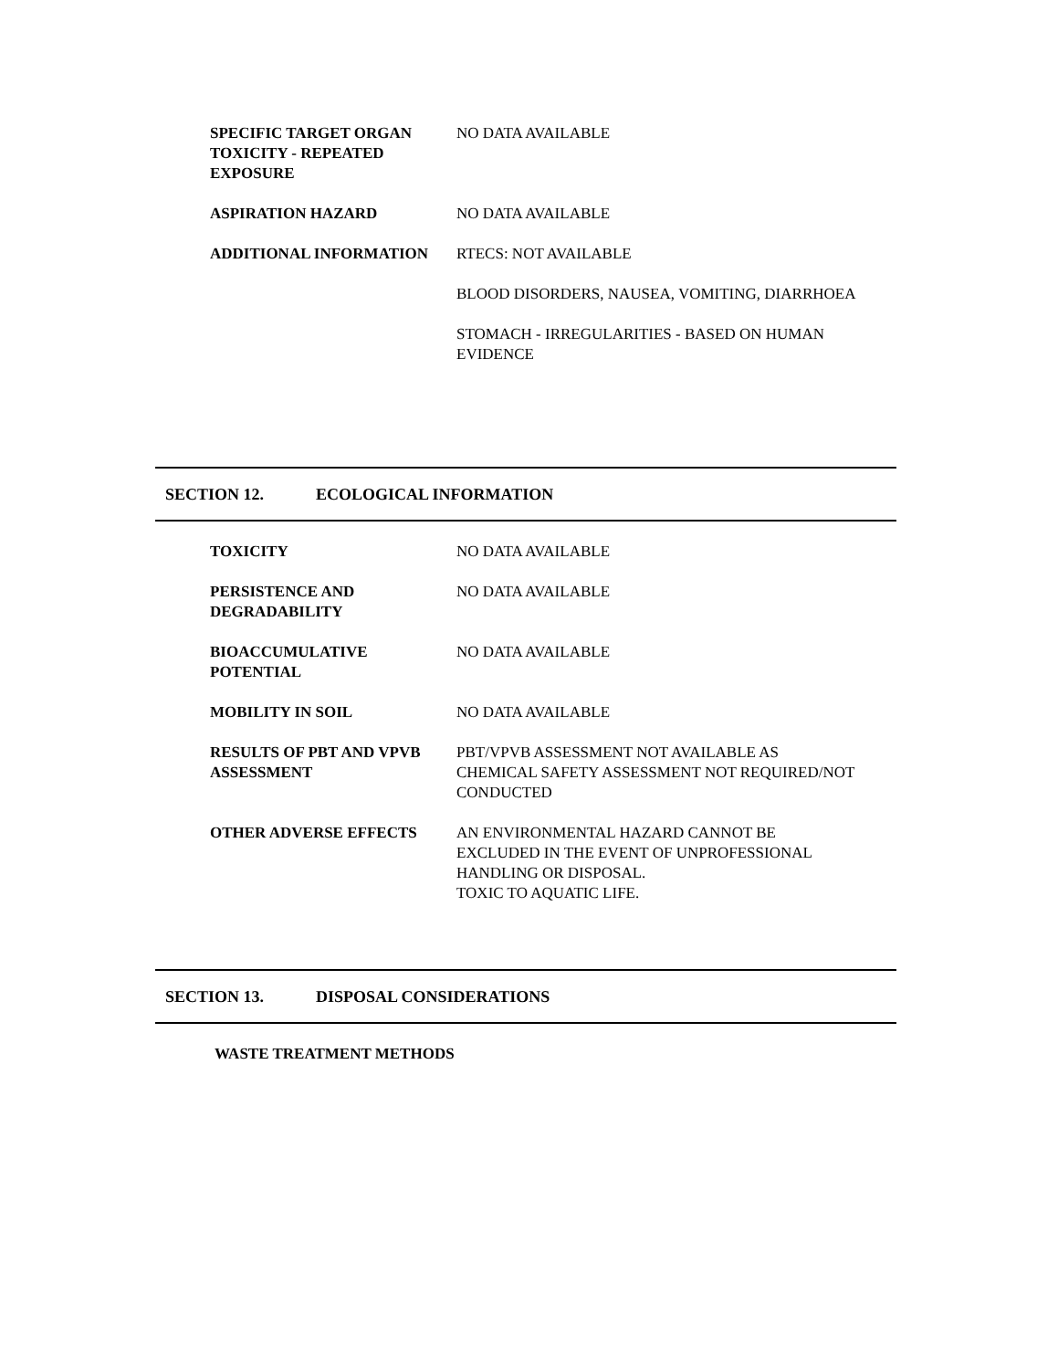SPECIFIC TARGET ORGAN TOXICITY - REPEATED EXPOSURE
NO DATA AVAILABLE
ASPIRATION HAZARD NO DATA AVAILABLE
ADDITIONAL INFORMATION RTECS: NOT AVAILABLE
BLOOD DISORDERS, NAUSEA, VOMITING, DIARRHOEA
STOMACH - IRREGULARITIES - BASED ON HUMAN EVIDENCE
SECTION 12. ECOLOGICAL INFORMATION
TOXICITY NO DATA AVAILABLE
PERSISTENCE AND DEGRADABILITY
NO DATA AVAILABLE
BIOACCUMULATIVE POTENTIAL NO DATA AVAILABLE
MOBILITY IN SOIL NO DATA AVAILABLE
RESULTS OF PBT AND VPVB ASSESSMENT
PBT/VPVB ASSESSMENT NOT AVAILABLE AS CHEMICAL SAFETY ASSESSMENT NOT REQUIRED/NOT CONDUCTED
OTHER ADVERSE EFFECTS AN ENVIRONMENTAL HAZARD CANNOT BE EXCLUDED IN THE EVENT OF UNPROFESSIONAL HANDLING OR DISPOSAL.
TOXIC TO AQUATIC LIFE.
SECTION 13. DISPOSAL CONSIDERATIONS
WASTE TREATMENT METHODS